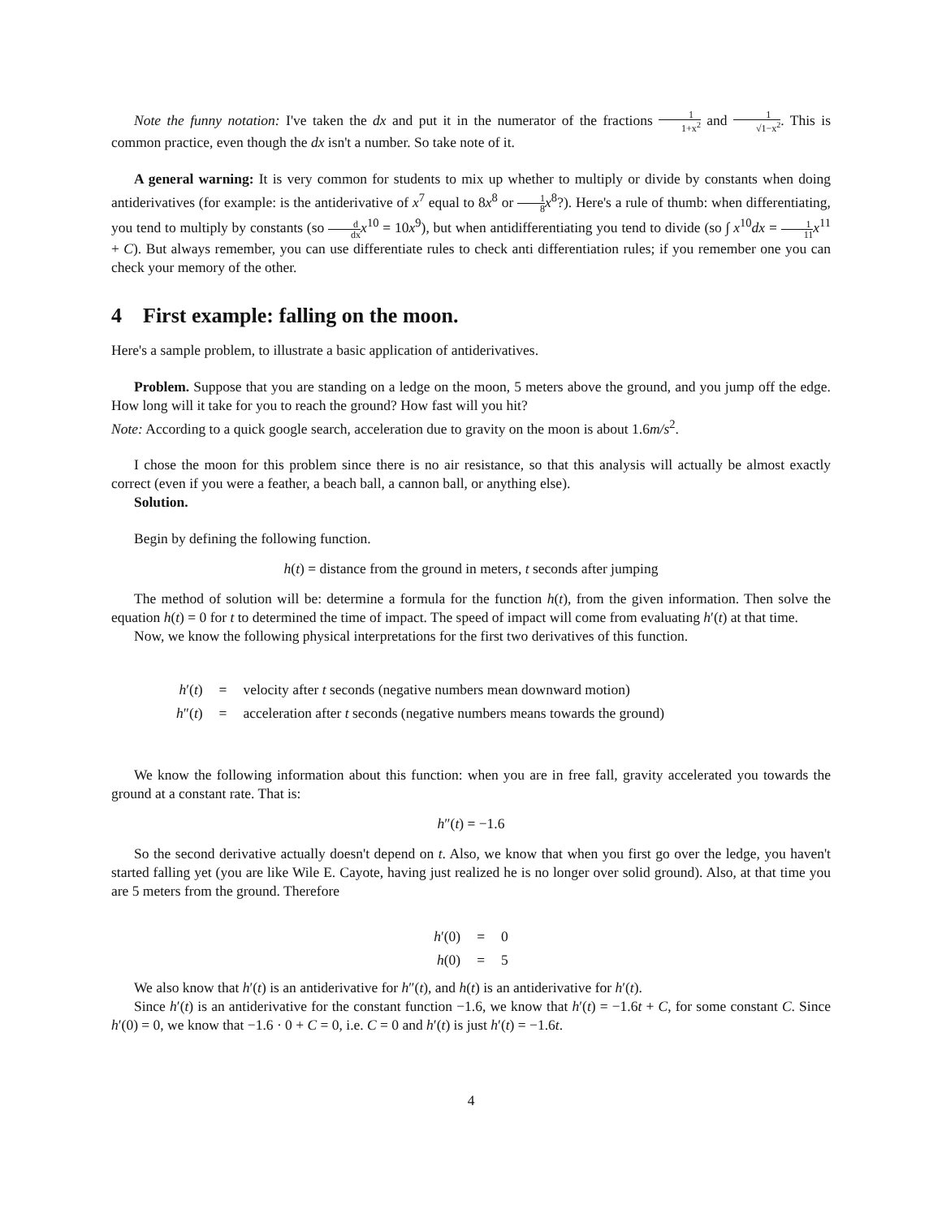Note the funny notation: I've taken the dx and put it in the numerator of the fractions 1 1+x<sup>2</sup> and 1 √1−x<sup>2</sup>. This is common practice, even though the dx isn't a number. So take note of it.
A general warning: It is very common for students to mix up whether to multiply or divide by constants when doing antiderivatives (for example: is the antiderivative of x<sup>7</sup> equal to 8x<sup>8</sup> or 1 8 x<sup>8</sup>?). Here's a rule of thumb: when differentiating, you tend to multiply by constants (so d dx x<sup>10</sup> = 10x<sup>9</sup>), but when antidifferentiating you tend to divide (so ∫ x<sup>10</sup>dx = 1 11 x<sup>11</sup> + C). But always remember, you can use differentiate rules to check anti differentiation rules; if you remember one you can check your memory of the other.
4 First example: falling on the moon.
Here's a sample problem, to illustrate a basic application of antiderivatives.
Problem. Suppose that you are standing on a ledge on the moon, 5 meters above the ground, and you jump off the edge. How long will it take for you to reach the ground? How fast will you hit?
Note: According to a quick google search, acceleration due to gravity on the moon is about 1.6m/s<sup>2</sup>.
I chose the moon for this problem since there is no air resistance, so that this analysis will actually be almost exactly correct (even if you were a feather, a beach ball, a cannon ball, or anything else).
Solution.
Begin by defining the following function.
h(t) = distance from the ground in meters, t seconds after jumping
The method of solution will be: determine a formula for the function h(t), from the given information. Then solve the equation h(t) = 0 for t to determined the time of impact. The speed of impact will come from evaluating h′(t) at that time.
Now, we know the following physical interpretations for the first two derivatives of this function.
| h ′( t ) | = | velocity after t seconds (negative numbers mean downward motion) |
| h ″( t ) | = | acceleration after t seconds (negative numbers means towards the ground) |
We know the following information about this function: when you are in free fall, gravity accelerated you towards the ground at a constant rate. That is:
h″(t) = −1.6
So the second derivative actually doesn't depend on t. Also, we know that when you first go over the ledge, you haven't started falling yet (you are like Wile E. Cayote, having just realized he is no longer over solid ground). Also, at that time you are 5 meters from the ground. Therefore
| h ′(0) | = | 0 |
| h (0) | = | 5 |
We also know that h′(t) is an antiderivative for h″(t), and h(t) is an antiderivative for h′(t).
Since h′(t) is an antiderivative for the constant function −1.6, we know that h′(t) = −1.6t + C, for some constant C. Since h′(0) = 0, we know that −1.6 · 0 + C = 0, i.e. C = 0 and h′(t) is just h′(t) = −1.6t.
4